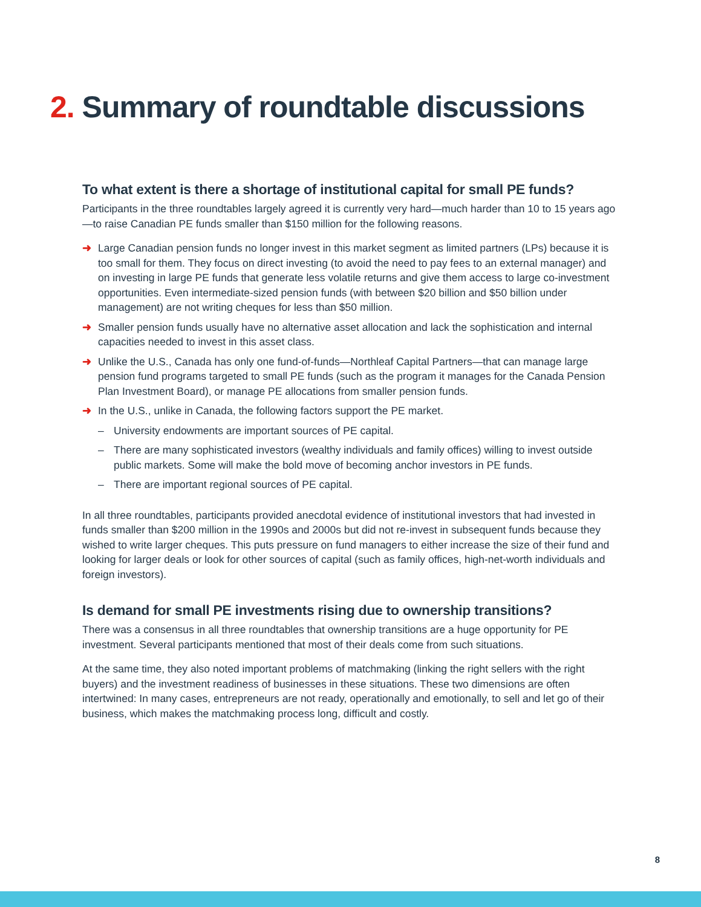2. Summary of roundtable discussions
To what extent is there a shortage of institutional capital for small PE funds?
Participants in the three roundtables largely agreed it is currently very hard—much harder than 10 to 15 years ago—to raise Canadian PE funds smaller than $150 million for the following reasons.
➜ Large Canadian pension funds no longer invest in this market segment as limited partners (LPs) because it is too small for them. They focus on direct investing (to avoid the need to pay fees to an external manager) and on investing in large PE funds that generate less volatile returns and give them access to large co-investment opportunities. Even intermediate-sized pension funds (with between $20 billion and $50 billion under management) are not writing cheques for less than $50 million.
➜ Smaller pension funds usually have no alternative asset allocation and lack the sophistication and internal capacities needed to invest in this asset class.
➜ Unlike the U.S., Canada has only one fund-of-funds—Northleaf Capital Partners—that can manage large pension fund programs targeted to small PE funds (such as the program it manages for the Canada Pension Plan Investment Board), or manage PE allocations from smaller pension funds.
➜ In the U.S., unlike in Canada, the following factors support the PE market.
– University endowments are important sources of PE capital.
– There are many sophisticated investors (wealthy individuals and family offices) willing to invest outside public markets. Some will make the bold move of becoming anchor investors in PE funds.
– There are important regional sources of PE capital.
In all three roundtables, participants provided anecdotal evidence of institutional investors that had invested in funds smaller than $200 million in the 1990s and 2000s but did not re-invest in subsequent funds because they wished to write larger cheques. This puts pressure on fund managers to either increase the size of their fund and looking for larger deals or look for other sources of capital (such as family offices, high-net-worth individuals and foreign investors).
Is demand for small PE investments rising due to ownership transitions?
There was a consensus in all three roundtables that ownership transitions are a huge opportunity for PE investment. Several participants mentioned that most of their deals come from such situations.
At the same time, they also noted important problems of matchmaking (linking the right sellers with the right buyers) and the investment readiness of businesses in these situations. These two dimensions are often intertwined: In many cases, entrepreneurs are not ready, operationally and emotionally, to sell and let go of their business, which makes the matchmaking process long, difficult and costly.
8